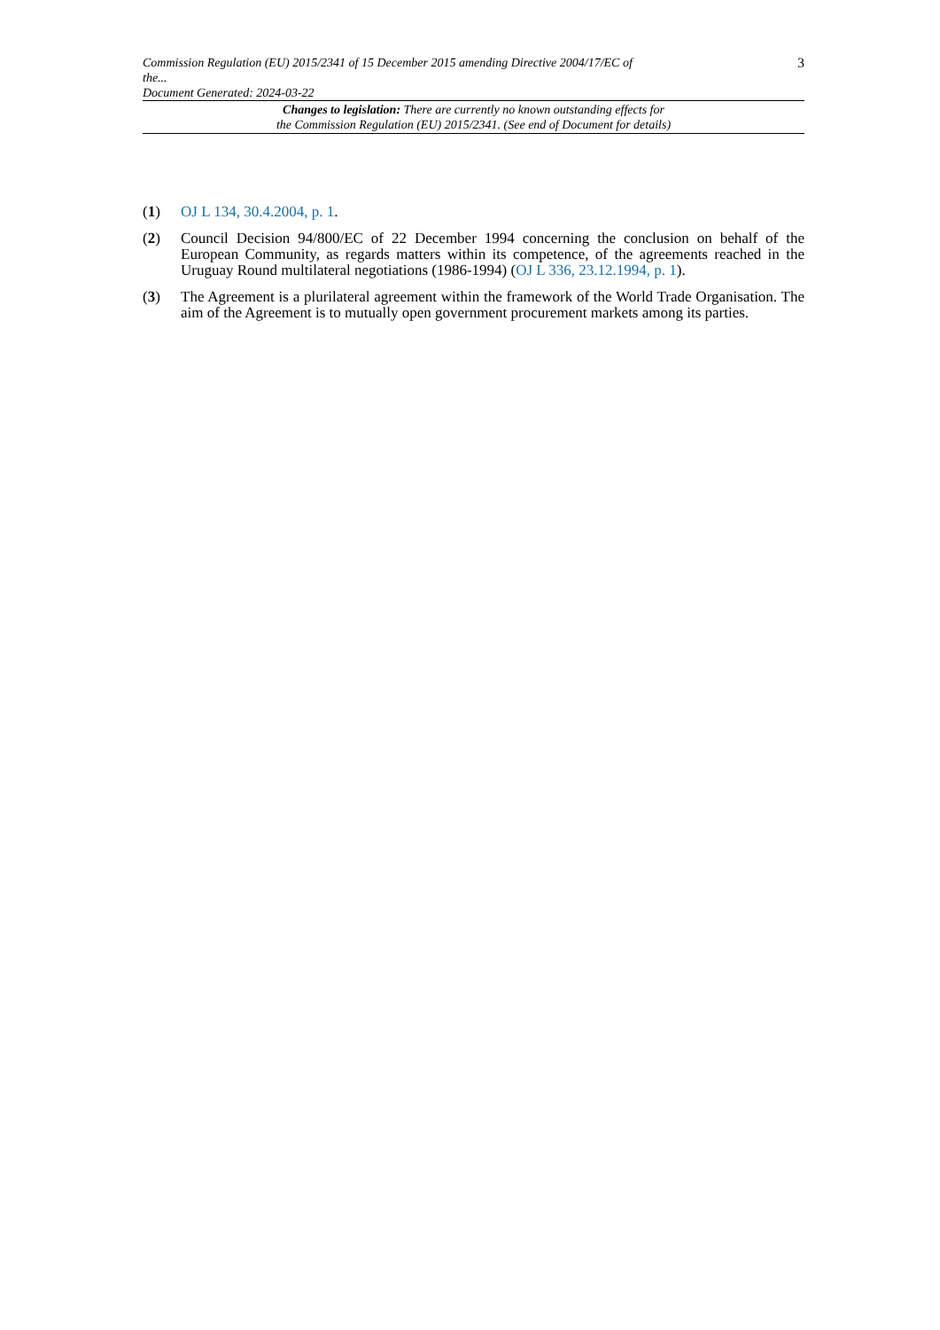Commission Regulation (EU) 2015/2341 of 15 December 2015 amending Directive 2004/17/EC of
the...
Document Generated: 2024-03-22
3
Changes to legislation: There are currently no known outstanding effects for
the Commission Regulation (EU) 2015/2341. (See end of Document for details)
(1) OJ L 134, 30.4.2004, p. 1.
(2) Council Decision 94/800/EC of 22 December 1994 concerning the conclusion on behalf of the European Community, as regards matters within its competence, of the agreements reached in the Uruguay Round multilateral negotiations (1986-1994) (OJ L 336, 23.12.1994, p. 1).
(3) The Agreement is a plurilateral agreement within the framework of the World Trade Organisation. The aim of the Agreement is to mutually open government procurement markets among its parties.